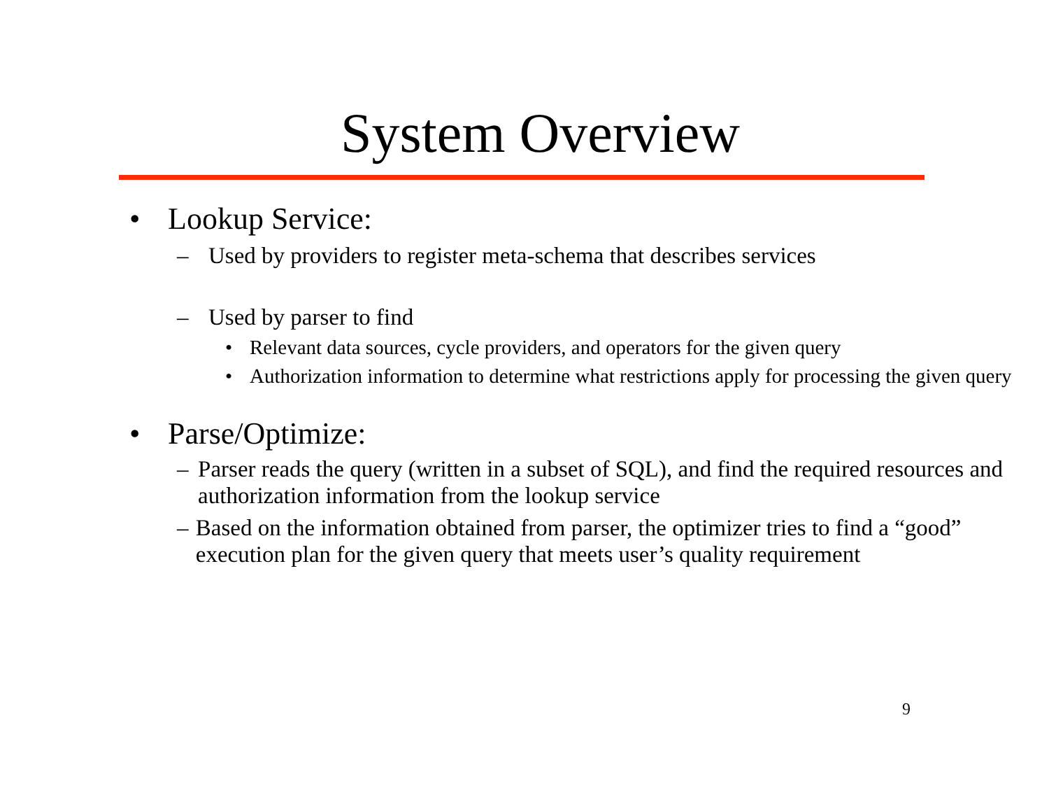System Overview
• Lookup Service:
– Used by providers to register meta-schema that describes services
– Used by parser to find
• Relevant data sources, cycle providers, and operators for the given query
• Authorization information to determine what restrictions apply for processing the given query
• Parse/Optimize:
– Parser reads the query (written in a subset of SQL), and find the required resources and authorization information from the lookup service
– Based on the information obtained from parser, the optimizer tries to find a “good” execution plan for the given query that meets user’s quality requirement
9